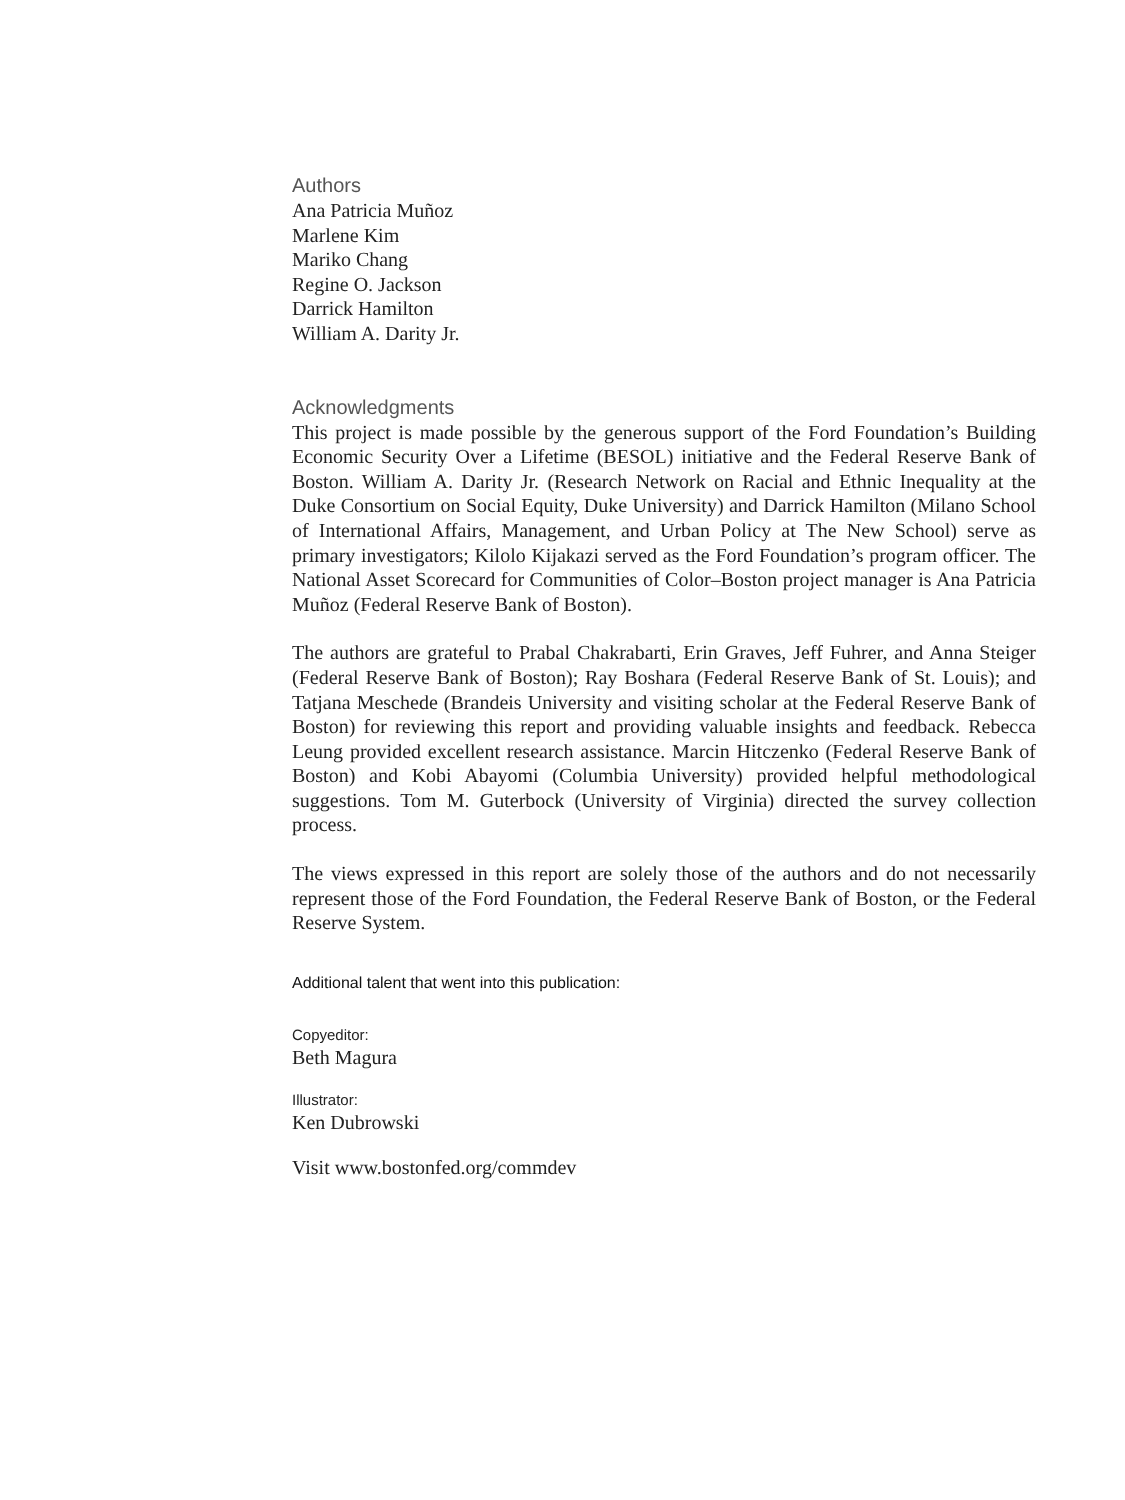Authors
Ana Patricia Muñoz
Marlene Kim
Mariko Chang
Regine O. Jackson
Darrick Hamilton
William A. Darity Jr.
Acknowledgments
This project is made possible by the generous support of the Ford Foundation’s Building Economic Security Over a Lifetime (BESOL) initiative and the Federal Reserve Bank of Boston. William A. Darity Jr. (Research Network on Racial and Ethnic Inequality at the Duke Consortium on Social Equity, Duke University) and Darrick Hamilton (Milano School of International Affairs, Management, and Urban Policy at The New School) serve as primary investigators; Kilolo Kijakazi served as the Ford Foundation’s program officer. The National Asset Scorecard for Communities of Color–Boston project manager is Ana Patricia Muñoz (Federal Reserve Bank of Boston).
The authors are grateful to Prabal Chakrabarti, Erin Graves, Jeff Fuhrer, and Anna Steiger (Federal Reserve Bank of Boston); Ray Boshara (Federal Reserve Bank of St. Louis); and Tatjana Meschede (Brandeis University and visiting scholar at the Federal Reserve Bank of Boston) for reviewing this report and providing valuable insights and feedback. Rebecca Leung provided excellent research assistance. Marcin Hitczenko (Federal Reserve Bank of Boston) and Kobi Abayomi (Columbia University) provided helpful methodological suggestions. Tom M. Guterbock (University of Virginia) directed the survey collection process.
The views expressed in this report are solely those of the authors and do not necessarily represent those of the Ford Foundation, the Federal Reserve Bank of Boston, or the Federal Reserve System.
Additional talent that went into this publication:
Copyeditor:
Beth Magura
Illustrator:
Ken Dubrowski
Visit www.bostonfed.org/commdev